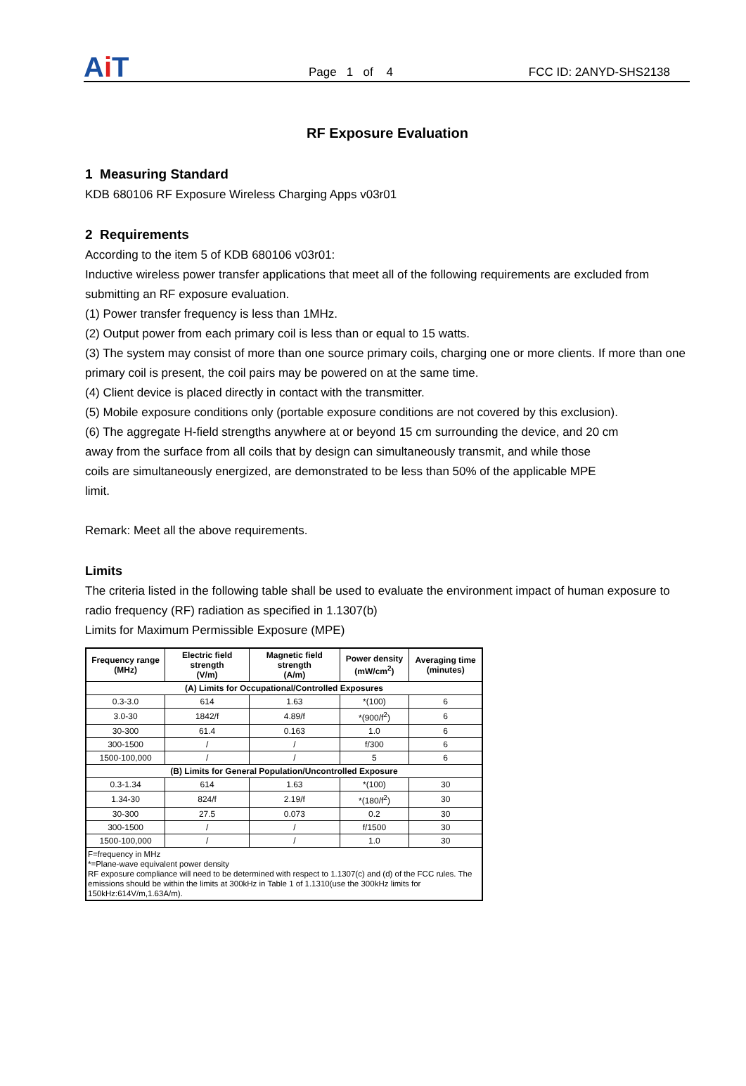Ai T
Page 1 of 4
FCC ID: 2ANYD-SHS2138
RF Exposure Evaluation
1 Measuring Standard
KDB 680106 RF Exposure Wireless Charging Apps v03r01
2 Requirements
According to the item 5 of KDB 680106 v03r01:
Inductive wireless power transfer applications that meet all of the following requirements are excluded from submitting an RF exposure evaluation.
(1) Power transfer frequency is less than 1MHz.
(2) Output power from each primary coil is less than or equal to 15 watts.
(3) The system may consist of more than one source primary coils, charging one or more clients. If more than one primary coil is present, the coil pairs may be powered on at the same time.
(4) Client device is placed directly in contact with the transmitter.
(5) Mobile exposure conditions only (portable exposure conditions are not covered by this exclusion).
(6) The aggregate H-field strengths anywhere at or beyond 15 cm surrounding the device, and 20 cm
away from the surface from all coils that by design can simultaneously transmit, and while those
coils are simultaneously energized, are demonstrated to be less than 50% of the applicable MPE
limit.
Remark: Meet all the above requirements.
Limits
The criteria listed in the following table shall be used to evaluate the environment impact of human exposure to radio frequency (RF) radiation as specified in 1.1307(b)
Limits for Maximum Permissible Exposure (MPE)
| Frequency range (MHz) | Electric field strength (V/m) | Magnetic field strength (A/m) | Power density (mW/cm<sup>2</sup>) | Averaging time (minutes) |
| --- | --- | --- | --- | --- |
| (A) Limits for Occupational/Controlled Exposures | | | | |
| 0.3-3.0 | 614 | 1.63 | *(100) | 6 |
| 3.0-30 | 1842/f | 4.89/f | *(900/f<sup>2</sup>) | 6 |
| 30-300 | 61.4 | 0.163 | 1.0 | 6 |
| 300-1500 | / | / | f/300 | 6 |
| 1500-100,000 | / | / | 5 | 6 |
| (B) Limits for General Population/Uncontrolled Exposure | | | | |
| 0.3-1.34 | 614 | 1.63 | *(100) | 30 |
| 1.34-30 | 824/f | 2.19/f | *(180/f<sup>2</sup>) | 30 |
| 30-300 | 27.5 | 0.073 | 0.2 | 30 |
| 300-1500 | / | / | f/1500 | 30 |
| 1500-100,000 | / | / | 1.0 | 30 |
| F=frequency in MHz *=Plane-wave equivalent power density RF exposure compliance will need to be determined with respect to 1.1307(c) and (d) of the FCC rules. The emissions should be within the limits at 300kHz in Table 1 of 1.1310(use the 300kHz limits for 150kHz:614V/m,1.63A/m). | | | | |